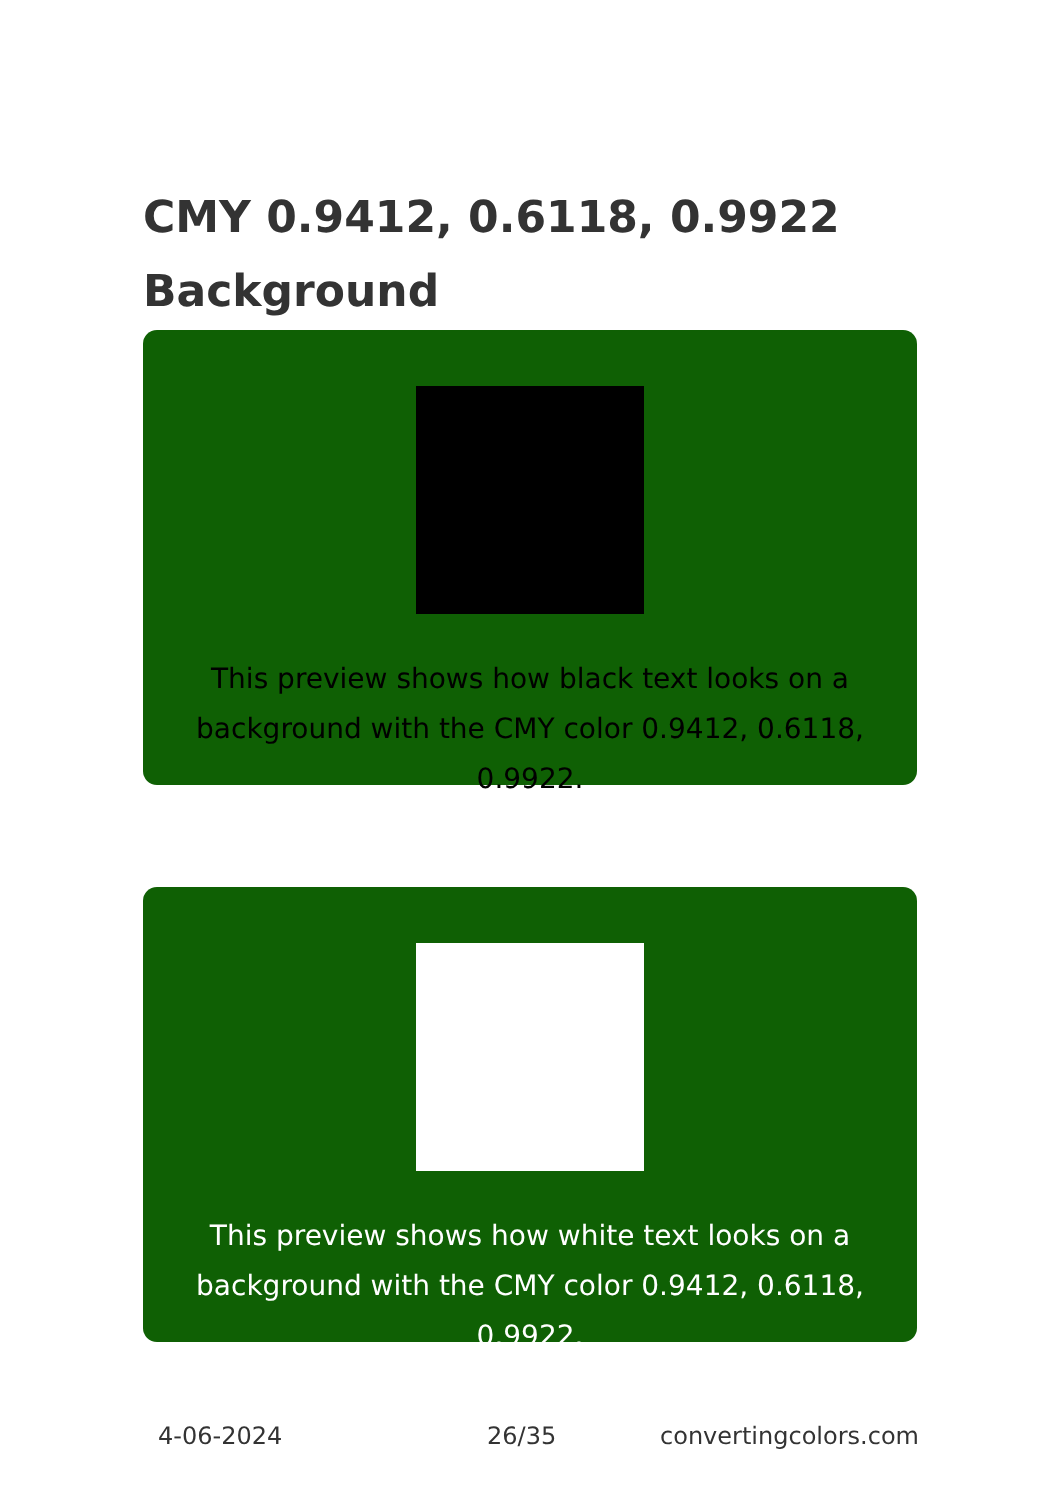CMY 0.9412, 0.6118, 0.9922 Background
This preview shows how black text looks on a background with the CMY color 0.9412, 0.6118, 0.9922.
This preview shows how white text looks on a background with the CMY color 0.9412, 0.6118, 0.9922.
4-06-2024 26/35 convertingcolors.com